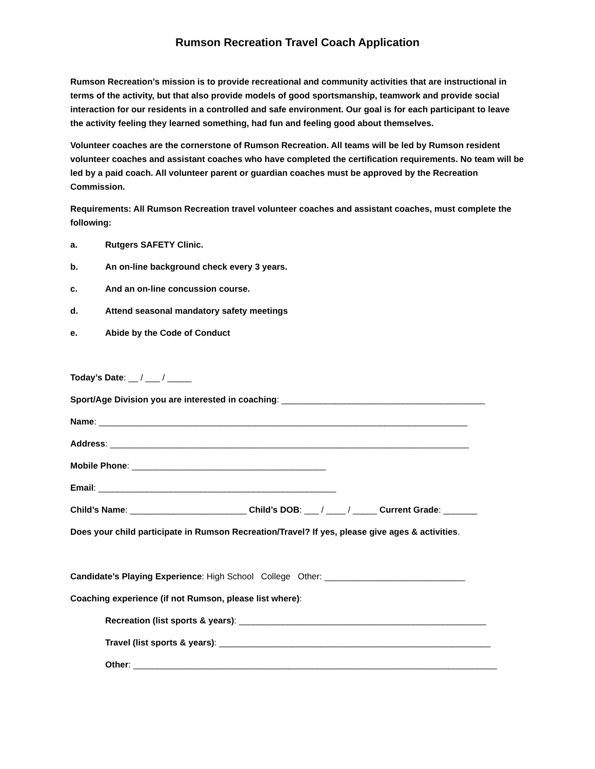Rumson Recreation Travel Coach Application
Rumson Recreation’s mission is to provide recreational and community activities that are instructional in terms of the activity, but that also provide models of good sportsmanship, teamwork and provide social interaction for our residents in a controlled and safe environment. Our goal is for each participant to leave the activity feeling they learned something, had fun and feeling good about themselves.
Volunteer coaches are the cornerstone of Rumson Recreation. All teams will be led by Rumson resident volunteer coaches and assistant coaches who have completed the certification requirements. No team will be led by a paid coach. All volunteer parent or guardian coaches must be approved by the Recreation Commission.
Requirements: All Rumson Recreation travel volunteer coaches and assistant coaches, must complete the following:
a. Rutgers SAFETY Clinic.
b. An on-line background check every 3 years.
c. And an on-line concussion course.
d. Attend seasonal mandatory safety meetings
e. Abide by the Code of Conduct
Today’s Date: __ / ___ / _____
Sport/Age Division you are interested in coaching: __________________________________________
Name: ____________________________________________________________________________
Address: __________________________________________________________________________
Mobile Phone: ________________________________________
Email: _________________________________________________
Child’s Name: ________________________ Child’s DOB: ___ / ____ / _____ Current Grade: _______
Does your child participate in Rumson Recreation/Travel? If yes, please give ages & activities.
Candidate’s Playing Experience: High School College Other: _____________________________
Coaching experience (if not Rumson, please list where):
Recreation (list sports & years): ___________________________________________________
Travel (list sports & years): ________________________________________________________
Other: ___________________________________________________________________________